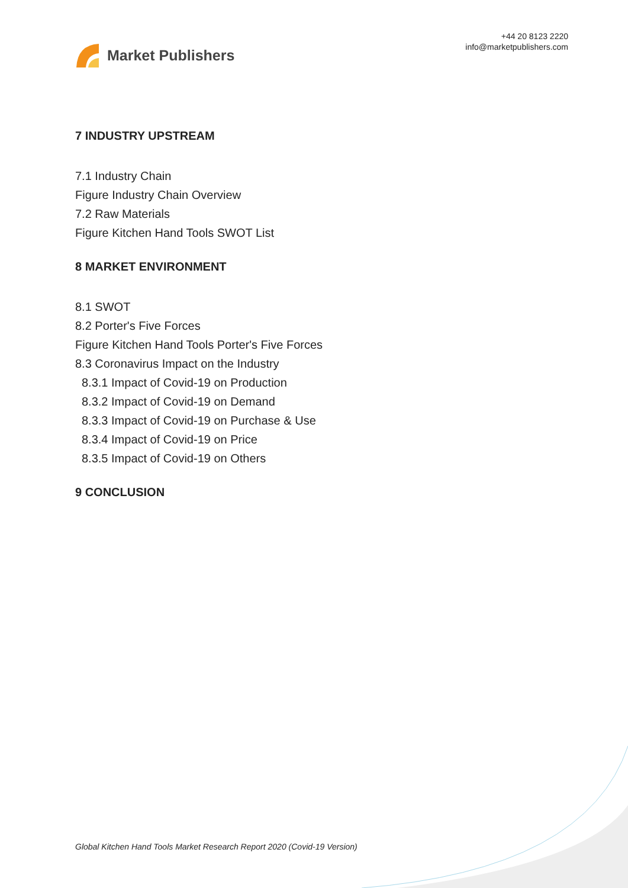Market Publishers
+44 20 8123 2220
info@marketpublishers.com
7 INDUSTRY UPSTREAM
7.1 Industry Chain
Figure Industry Chain Overview
7.2 Raw Materials
Figure Kitchen Hand Tools SWOT List
8 MARKET ENVIRONMENT
8.1 SWOT
8.2 Porter's Five Forces
Figure Kitchen Hand Tools Porter's Five Forces
8.3 Coronavirus Impact on the Industry
8.3.1 Impact of Covid-19 on Production
8.3.2 Impact of Covid-19 on Demand
8.3.3 Impact of Covid-19 on Purchase & Use
8.3.4 Impact of Covid-19 on Price
8.3.5 Impact of Covid-19 on Others
9 CONCLUSION
Global Kitchen Hand Tools Market Research Report 2020 (Covid-19 Version)